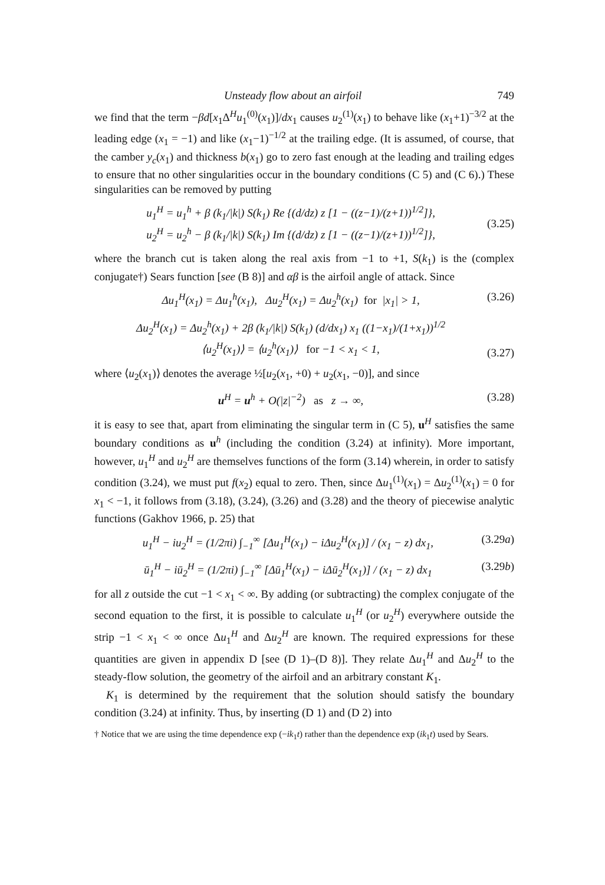Unsteady flow about an airfoil 749
we find that the term −βd[x<sub>1</sub>Δ<sup>H</sup>u<sub>1</sub><sup>(0)</sup>(x<sub>1</sub>)]/dx<sub>1</sub> causes u<sub>2</sub><sup>(1)</sup>(x<sub>1</sub>) to behave like (x<sub>1</sub>+1)<sup>−3/2</sup> at the leading edge (x<sub>1</sub> = −1) and like (x<sub>1</sub>−1)<sup>−1/2</sup> at the trailing edge. (It is assumed, of course, that the camber y<sub>c</sub>(x<sub>1</sub>) and thickness b(x<sub>1</sub>) go to zero fast enough at the leading and trailing edges to ensure that no other singularities occur in the boundary conditions (C 5) and (C 6).) These singularities can be removed by putting
u<sub>1</sub><sup>H</sup> = u<sub>1</sub><sup>h</sup> + β (k<sub>1</sub>/|k|) S(k<sub>1</sub>) Re {(d/dz) z [1 − ((z−1)/(z+1))<sup>1/2</sup>]},
u<sub>2</sub><sup>H</sup> = u<sub>2</sub><sup>h</sup> − β (k<sub>1</sub>/|k|) S(k<sub>1</sub>) Im {(d/dz) z [1 − ((z−1)/(z+1))<sup>1/2</sup>]},
(3.25)
where the branch cut is taken along the real axis from −1 to +1, S(k<sub>1</sub>) is the (complex conjugate†) Sears function [see (B 8)] and αβ is the airfoil angle of attack. Since
Δu<sub>1</sub><sup>H</sup>(x<sub>1</sub>) = Δu<sub>1</sub><sup>h</sup>(x<sub>1</sub>), Δu<sub>2</sub><sup>H</sup>(x<sub>1</sub>) = Δu<sub>2</sub><sup>h</sup>(x<sub>1</sub>) for |x<sub>1</sub>| > 1,
(3.26)
Δu<sub>2</sub><sup>H</sup>(x<sub>1</sub>) = Δu<sub>2</sub><sup>h</sup>(x<sub>1</sub>) + 2β (k<sub>1</sub>/|k|) S(k<sub>1</sub>) (d/dx<sub>1</sub>) x<sub>1</sub> ((1−x<sub>1</sub>)/(1+x<sub>1</sub>))<sup>1/2</sup>
⟨u<sub>2</sub><sup>H</sup>(x<sub>1</sub>)⟩ = ⟨u<sub>2</sub><sup>h</sup>(x<sub>1</sub>)⟩ for −1 < x<sub>1</sub> < 1,
(3.27)
where ⟨u<sub>2</sub>(x<sub>1</sub>)⟩ denotes the average ½[u<sub>2</sub>(x<sub>1</sub>, +0) + u<sub>2</sub>(x<sub>1</sub>, −0)], and since
u<sup>H</sup> = u<sup>h</sup> + O(|z|<sup>−2</sup>) as z → ∞,
(3.28)
it is easy to see that, apart from eliminating the singular term in (C 5), u<sup>H</sup> satisfies the same boundary conditions as u<sup>h</sup> (including the condition (3.24) at infinity). More important, however, u<sub>1</sub><sup>H</sup> and u<sub>2</sub><sup>H</sup> are themselves functions of the form (3.14) wherein, in order to satisfy condition (3.24), we must put f(x<sub>2</sub>) equal to zero. Then, since Δu<sub>1</sub><sup>(1)</sup>(x<sub>1</sub>) = Δu<sub>2</sub><sup>(1)</sup>(x<sub>1</sub>) = 0 for x<sub>1</sub> < −1, it follows from (3.18), (3.24), (3.26) and (3.28) and the theory of piecewise analytic functions (Gakhov 1966, p. 25) that
u<sub>1</sub><sup>H</sup> − iu<sub>2</sub><sup>H</sup> = (1/2πi) ∫<sub>−1</sub><sup>∞</sup> [Δu<sub>1</sub><sup>H</sup>(x<sub>1</sub>) − iΔu<sub>2</sub><sup>H</sup>(x<sub>1</sub>)] / (x<sub>1</sub> − z) dx<sub>1</sub>,
(3.29a)
ū<sub>1</sub><sup>H</sup> − iū<sub>2</sub><sup>H</sup> = (1/2πi) ∫<sub>−1</sub><sup>∞</sup> [Δū<sub>1</sub><sup>H</sup>(x<sub>1</sub>) − iΔū<sub>2</sub><sup>H</sup>(x<sub>1</sub>)] / (x<sub>1</sub> − z) dx<sub>1</sub>
(3.29b)
for all z outside the cut −1 < x<sub>1</sub> < ∞. By adding (or subtracting) the complex conjugate of the second equation to the first, it is possible to calculate u<sub>1</sub><sup>H</sup> (or u<sub>2</sub><sup>H</sup>) everywhere outside the strip −1 < x<sub>1</sub> < ∞ once Δu<sub>1</sub><sup>H</sup> and Δu<sub>2</sub><sup>H</sup> are known. The required expressions for these quantities are given in appendix D [see (D 1)–(D 8)]. They relate Δu<sub>1</sub><sup>H</sup> and Δu<sub>2</sub><sup>H</sup> to the steady-flow solution, the geometry of the airfoil and an arbitrary constant K<sub>1</sub>.
K<sub>1</sub> is determined by the requirement that the solution should satisfy the boundary condition (3.24) at infinity. Thus, by inserting (D 1) and (D 2) into
† Notice that we are using the time dependence exp (−ik<sub>1</sub>t) rather than the dependence exp (ik<sub>1</sub>t) used by Sears.